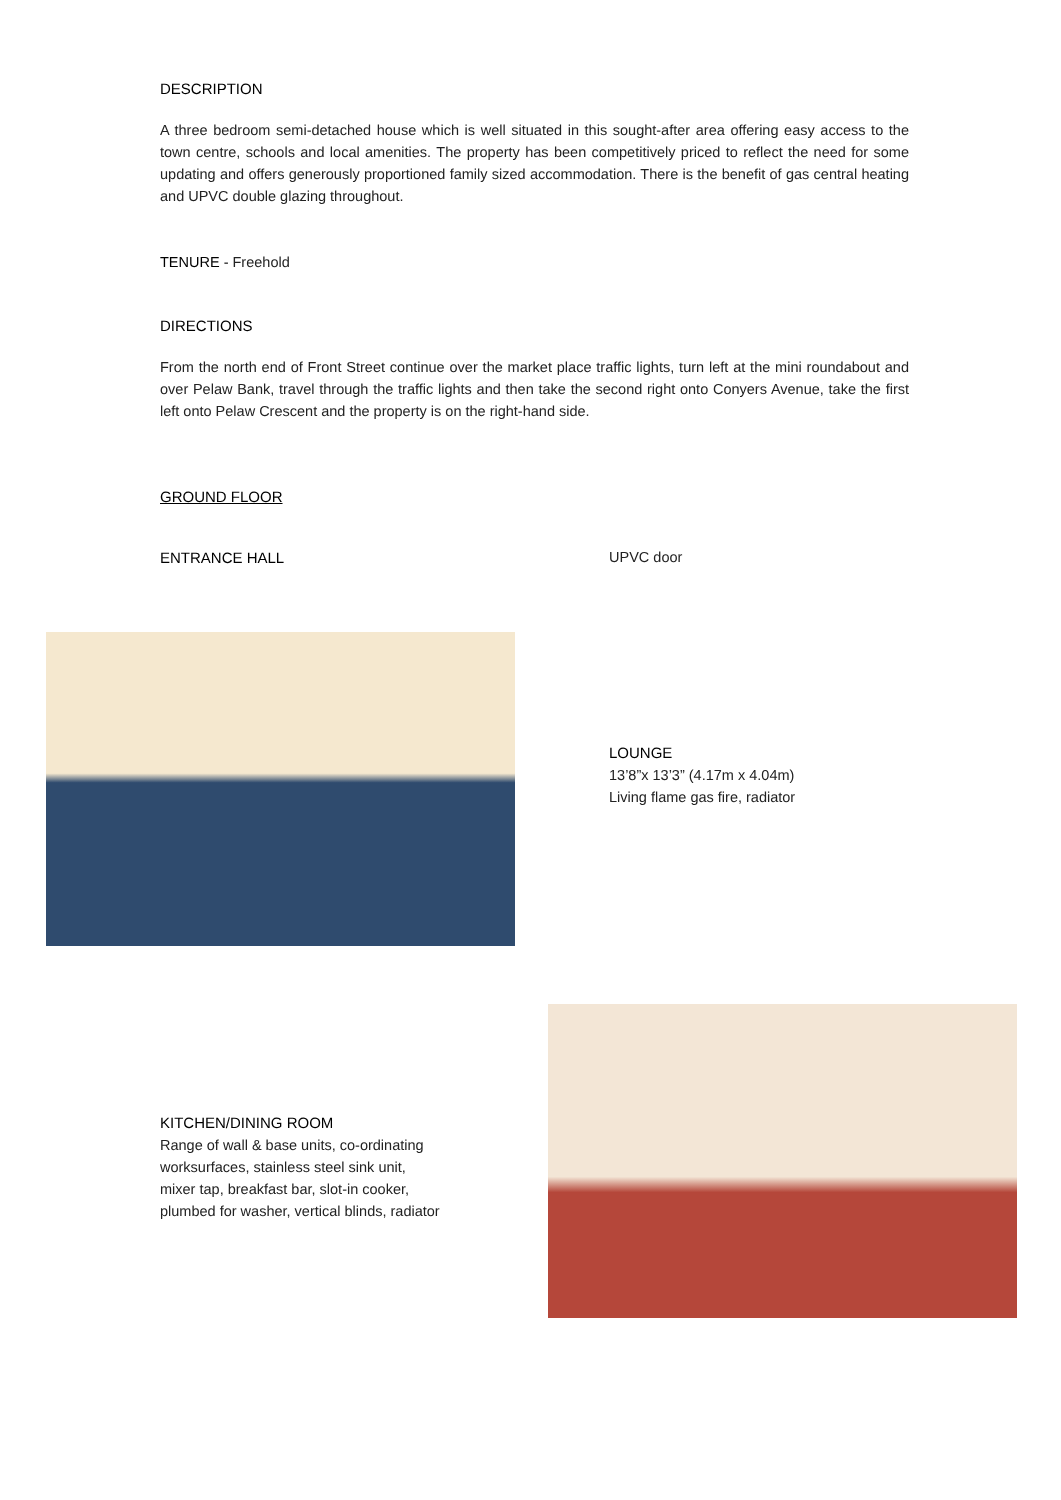DESCRIPTION
A three bedroom semi-detached house which is well situated in this sought-after area offering easy access to the town centre, schools and local amenities. The property has been competitively priced to reflect the need for some updating and offers generously proportioned family sized accommodation. There is the benefit of gas central heating and UPVC double glazing throughout.
TENURE - Freehold
DIRECTIONS
From the north end of Front Street continue over the market place traffic lights, turn left at the mini roundabout and over Pelaw Bank, travel through the traffic lights and then take the second right onto Conyers Avenue, take the first left onto Pelaw Crescent and the property is on the right-hand side.
GROUND FLOOR
ENTRANCE HALL UPVC door
LOUNGE
13’8”x 13’3” (4.17m x 4.04m)
Living flame gas fire, radiator
KITCHEN/DINING ROOM
Range of wall & base units, co-ordinating
worksurfaces, stainless steel sink unit,
mixer tap, breakfast bar, slot-in cooker,
plumbed for washer, vertical blinds, radiator